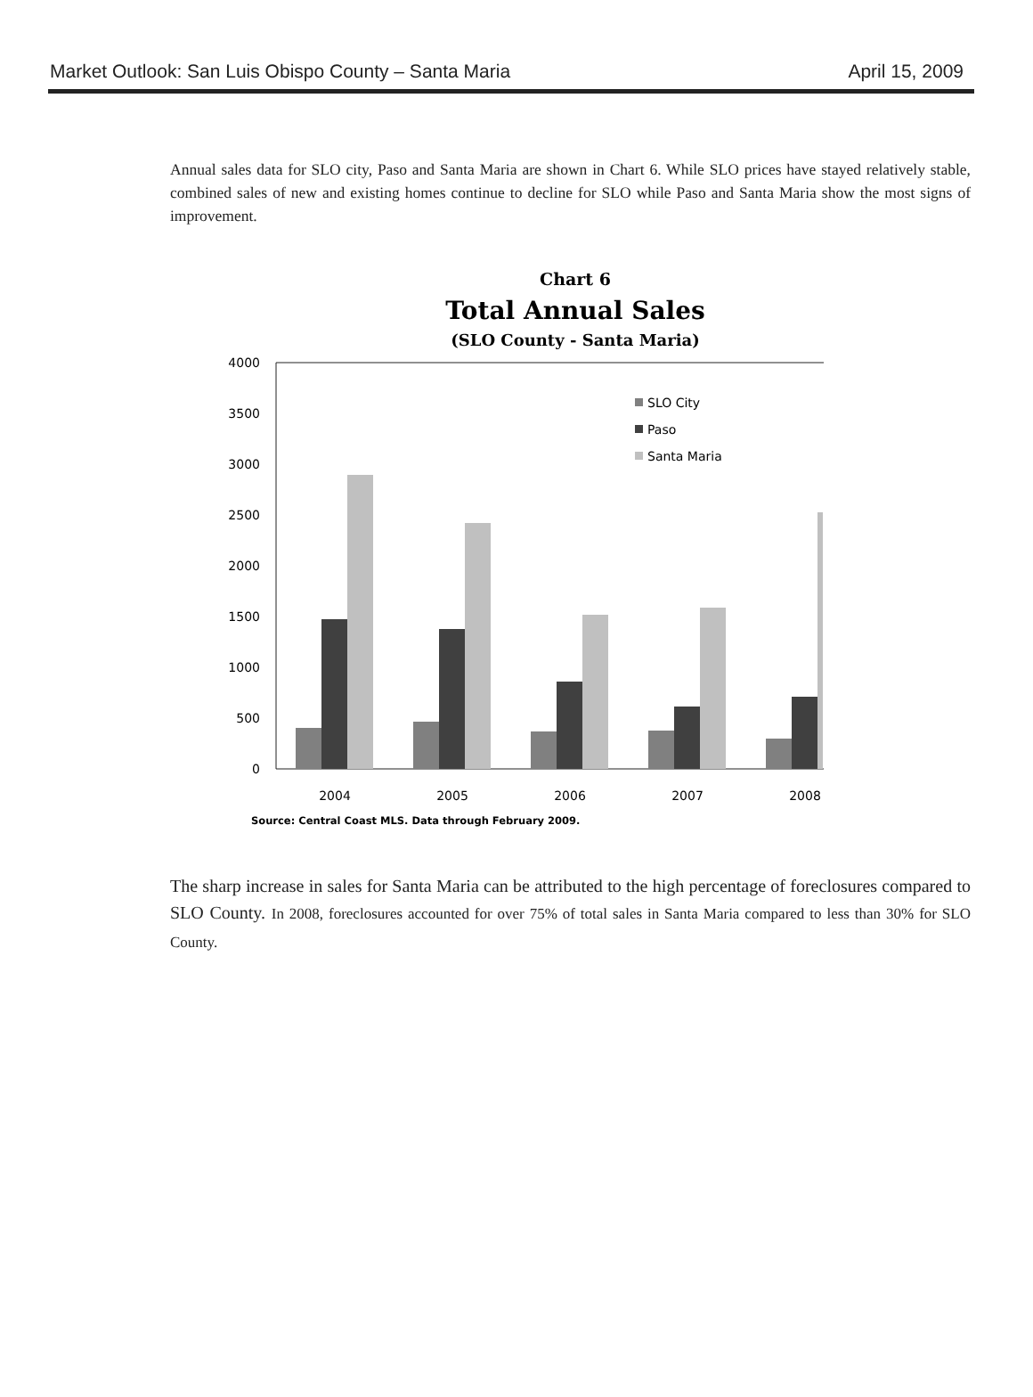Market Outlook: San Luis Obispo County – Santa Maria April 15, 2009
Annual sales data for SLO city, Paso and Santa Maria are shown in Chart 6. While SLO prices have stayed relatively stable, combined sales of new and existing homes continue to decline for SLO while Paso and Santa Maria show the most signs of improvement.
Chart 6
Total Annual Sales
(SLO County - Santa Maria)
4000
3500
3000
2500
2000
1500
1000
500
0
2004
2005
2006
2007
2008
SLO City
Paso
Santa Maria
Source: Central Coast MLS. Data through February 2009.
The sharp increase in sales for Santa Maria can be attributed to the high percentage of foreclosures compared to SLO County. In 2008, foreclosures accounted for over 75% of total sales in Santa Maria compared to less than 30% for SLO County.